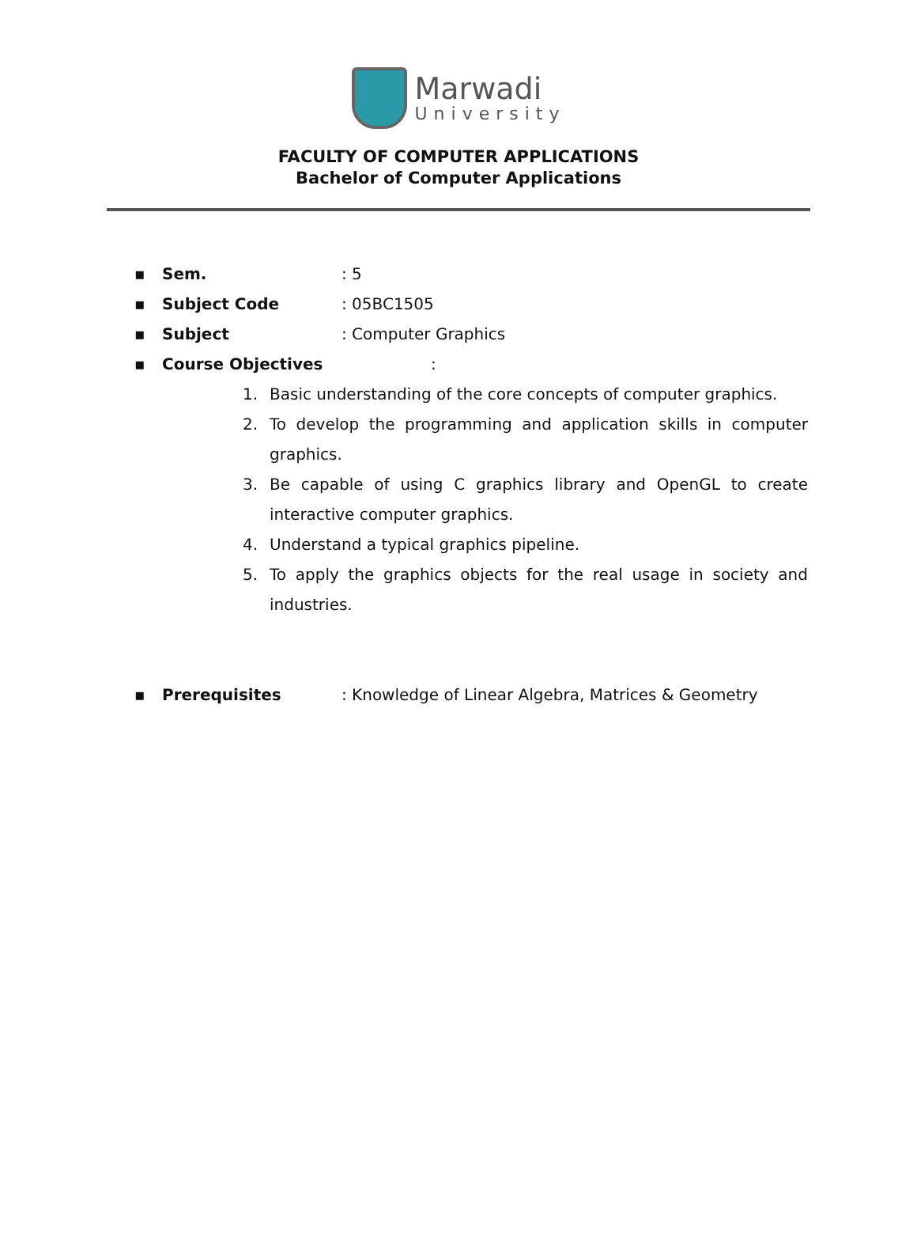Marwadi
University
FACULTY OF COMPUTER APPLICATIONS
Bachelor of Computer Applications
▪ Sem.: 5
▪ Subject Code: 05BC1505
▪ Subject: Computer Graphics
▪ Course Objectives:
1. Basic understanding of the core concepts of computer graphics.
2. To develop the programming and application skills in computer graphics.
3. Be capable of using C graphics library and OpenGL to create interactive computer graphics.
4. Understand a typical graphics pipeline.
5. To apply the graphics objects for the real usage in society and industries.
▪ Prerequisites: Knowledge of Linear Algebra, Matrices & Geometry